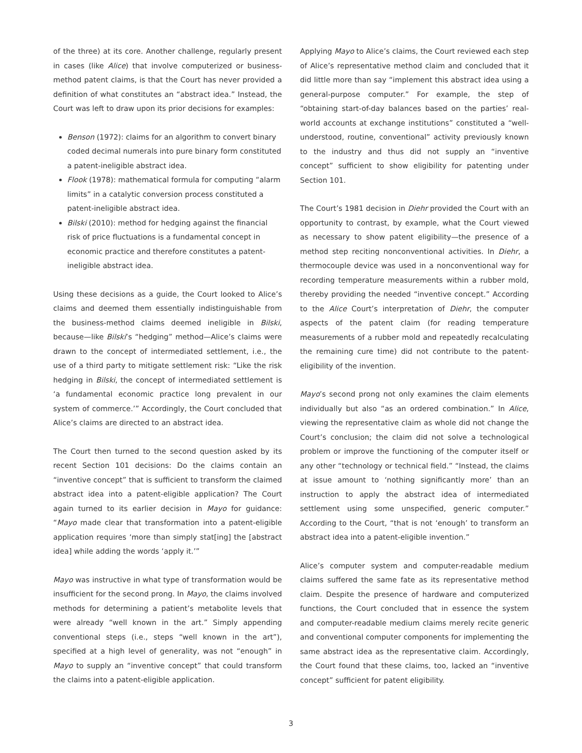of the three) at its core. Another challenge, regularly present in cases (like Alice) that involve computerized or business-method patent claims, is that the Court has never provided a definition of what constitutes an “abstract idea.” Instead, the Court was left to draw upon its prior decisions for examples:
Benson (1972): claims for an algorithm to convert binary coded decimal numerals into pure binary form constituted a patent-ineligible abstract idea.
Flook (1978): mathematical formula for computing “alarm limits” in a catalytic conversion process constituted a patent-ineligible abstract idea.
Bilski (2010): method for hedging against the financial risk of price fluctuations is a fundamental concept in economic practice and therefore constitutes a patent-ineligible abstract idea.
Using these decisions as a guide, the Court looked to Alice’s claims and deemed them essentially indistinguishable from the business-method claims deemed ineligible in Bilski, because—like Bilski’s “hedging” method—Alice’s claims were drawn to the concept of intermediated settlement, i.e., the use of a third party to mitigate settlement risk: “Like the risk hedging in Bilski, the concept of intermediated settlement is ‘a fundamental economic practice long prevalent in our system of commerce.’” Accordingly, the Court concluded that Alice’s claims are directed to an abstract idea.
The Court then turned to the second question asked by its recent Section 101 decisions: Do the claims contain an “inventive concept” that is sufficient to transform the claimed abstract idea into a patent-eligible application? The Court again turned to its earlier decision in Mayo for guidance: “Mayo made clear that transformation into a patent-eligible application requires ‘more than simply stat[ing] the [abstract idea] while adding the words ‘apply it.’”
Mayo was instructive in what type of transformation would be insufficient for the second prong. In Mayo, the claims involved methods for determining a patient’s metabolite levels that were already “well known in the art.” Simply appending conventional steps (i.e., steps “well known in the art”), specified at a high level of generality, was not “enough” in Mayo to supply an “inventive concept” that could transform the claims into a patent-eligible application.
Applying Mayo to Alice’s claims, the Court reviewed each step of Alice’s representative method claim and concluded that it did little more than say “implement this abstract idea using a general-purpose computer.” For example, the step of “obtaining start-of-day balances based on the parties’ real-world accounts at exchange institutions” constituted a “well-understood, routine, conventional” activity previously known to the industry and thus did not supply an “inventive concept” sufficient to show eligibility for patenting under Section 101.
The Court’s 1981 decision in Diehr provided the Court with an opportunity to contrast, by example, what the Court viewed as necessary to show patent eligibility—the presence of a method step reciting nonconventional activities. In Diehr, a thermocouple device was used in a nonconventional way for recording temperature measurements within a rubber mold, thereby providing the needed “inventive concept.” According to the Alice Court’s interpretation of Diehr, the computer aspects of the patent claim (for reading temperature measurements of a rubber mold and repeatedly recalculating the remaining cure time) did not contribute to the patent-eligibility of the invention.
Mayo’s second prong not only examines the claim elements individually but also “as an ordered combination.” In Alice, viewing the representative claim as whole did not change the Court’s conclusion; the claim did not solve a technological problem or improve the functioning of the computer itself or any other “technology or technical field.” “Instead, the claims at issue amount to ‘nothing significantly more’ than an instruction to apply the abstract idea of intermediated settlement using some unspecified, generic computer.” According to the Court, “that is not ‘enough’ to transform an abstract idea into a patent-eligible invention.”
Alice’s computer system and computer-readable medium claims suffered the same fate as its representative method claim. Despite the presence of hardware and computerized functions, the Court concluded that in essence the system and computer-readable medium claims merely recite generic and conventional computer components for implementing the same abstract idea as the representative claim. Accordingly, the Court found that these claims, too, lacked an “inventive concept” sufficient for patent eligibility.
3